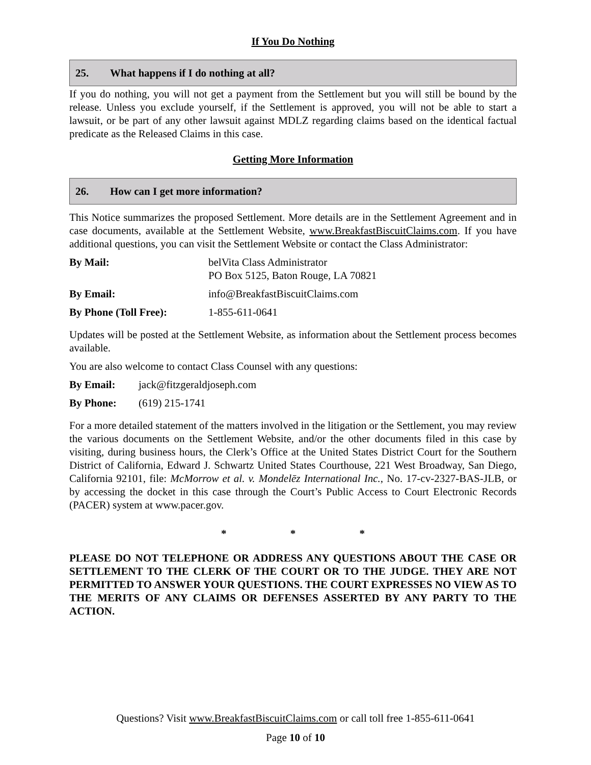If You Do Nothing
25. What happens if I do nothing at all?
If you do nothing, you will not get a payment from the Settlement but you will still be bound by the release. Unless you exclude yourself, if the Settlement is approved, you will not be able to start a lawsuit, or be part of any other lawsuit against MDLZ regarding claims based on the identical factual predicate as the Released Claims in this case.
Getting More Information
26. How can I get more information?
This Notice summarizes the proposed Settlement. More details are in the Settlement Agreement and in case documents, available at the Settlement Website, www.BreakfastBiscuitClaims.com. If you have additional questions, you can visit the Settlement Website or contact the Class Administrator:
| By Mail: | belVita Class Administrator PO Box 5125, Baton Rouge, LA 70821 |
| By Email: | info@BreakfastBiscuitClaims.com |
| By Phone (Toll Free): | 1-855-611-0641 |
Updates will be posted at the Settlement Website, as information about the Settlement process becomes available.
You are also welcome to contact Class Counsel with any questions:
| By Email: | jack@fitzgeraldjoseph.com |
| By Phone: | (619) 215-1741 |
For a more detailed statement of the matters involved in the litigation or the Settlement, you may review the various documents on the Settlement Website, and/or the other documents filed in this case by visiting, during business hours, the Clerk’s Office at the United States District Court for the Southern District of California, Edward J. Schwartz United States Courthouse, 221 West Broadway, San Diego, California 92101, file: McMorrow et al. v. Mondelēz International Inc., No. 17-cv-2327-BAS-JLB, or by accessing the docket in this case through the Court’s Public Access to Court Electronic Records (PACER) system at www.pacer.gov.
* * *
PLEASE DO NOT TELEPHONE OR ADDRESS ANY QUESTIONS ABOUT THE CASE OR SETTLEMENT TO THE CLERK OF THE COURT OR TO THE JUDGE. THEY ARE NOT PERMITTED TO ANSWER YOUR QUESTIONS. THE COURT EXPRESSES NO VIEW AS TO THE MERITS OF ANY CLAIMS OR DEFENSES ASSERTED BY ANY PARTY TO THE ACTION.
Questions? Visit www.BreakfastBiscuitClaims.com or call toll free 1-855-611-0641
Page 10 of 10